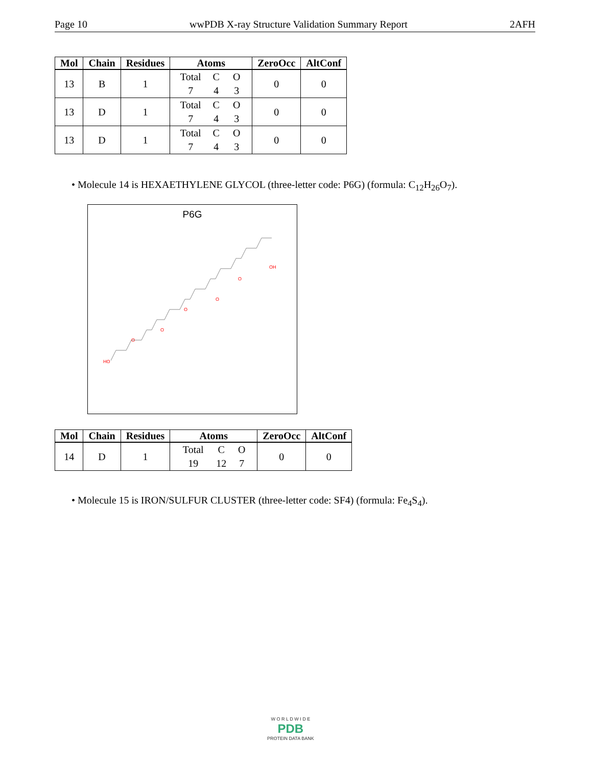Page 10 wwPDB X-ray Structure Validation Summary Report 2AFH
| Mol | Chain | Residues | Atoms | ZeroOcc | AltConf |
| --- | --- | --- | --- | --- | --- |
| 13 | B | 1 | Total C O 7 4 3 | 0 | 0 |
| 13 | D | 1 | Total C O 7 4 3 | 0 | 0 |
| 13 | D | 1 | Total C O 7 4 3 | 0 | 0 |
• Molecule 14 is HEXAETHYLENE GLYCOL (three-letter code: P6G) (formula: C<sub>12</sub>H<sub>26</sub>O<sub>7</sub>).
P6G
HO
O
O
O
O
O
OH
| Mol | Chain | Residues | Atoms | ZeroOcc | AltConf |
| --- | --- | --- | --- | --- | --- |
| 14 | D | 1 | Total C O 19 12 7 | 0 | 0 |
• Molecule 15 is IRON/SULFUR CLUSTER (three-letter code: SF4) (formula: Fe<sub>4</sub>S<sub>4</sub>).
W O R L D W I D E
PDB
PROTEIN DATA BANK